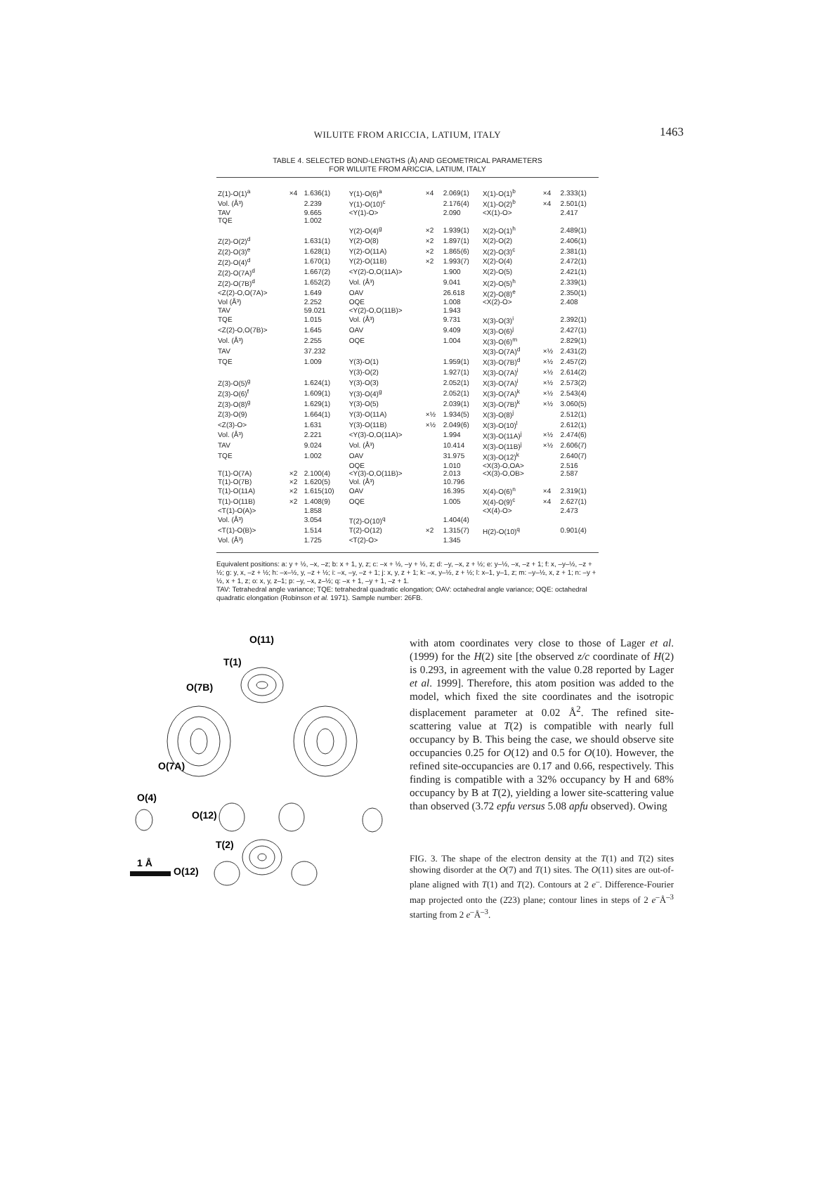WILUITE FROM ARICCIA, LATIUM, ITALY
1463
TABLE 4. SELECTED BOND-LENGTHS (Å) AND GEOMETRICAL PARAMETERS
FOR WILUITE FROM ARICCIA, LATIUM, ITALY
| Z(1)-O(1)<sup>a</sup> | ×4 | 1.636(1) | Y(1)-O(6)<sup>a</sup> | ×4 | 2.069(1) | X(1)-O(1)<sup>b</sup> | ×4 | 2.333(1) |
| Vol. (Å³) | | 2.239 | Y(1)-O(10)<sup>c</sup> | | 2.176(4) | X(1)-O(2)<sup>b</sup> | ×4 | 2.501(1) |
| TAV | | 9.665 | <Y(1)-O> | | 2.090 | <X(1)-O> | | 2.417 |
| TQE | | 1.002 | | | | | | |
| | | | Y(2)-O(4)<sup>g</sup> | ×2 | 1.939(1) | X(2)-O(1)<sup>h</sup> | | 2.489(1) |
| Z(2)-O(2)<sup>d</sup> | | 1.631(1) | Y(2)-O(8) | ×2 | 1.897(1) | X(2)-O(2) | | 2.406(1) |
| Z(2)-O(3)<sup>e</sup> | | 1.628(1) | Y(2)-O(11A) | ×2 | 1.865(6) | X(2)-O(3)<sup>c</sup> | | 2.381(1) |
| Z(2)-O(4)<sup>d</sup> | | 1.670(1) | Y(2)-O(11B) | ×2 | 1.993(7) | X(2)-O(4) | | 2.472(1) |
| Z(2)-O(7A)<sup>d</sup> | | 1.667(2) | <Y(2)-O,O(11A)> | | 1.900 | X(2)-O(5) | | 2.421(1) |
| Z(2)-O(7B)<sup>d</sup> | | 1.652(2) | Vol. (Å³) | | 9.041 | X(2)-O(5)<sup>h</sup> | | 2.339(1) |
| <Z(2)-O,O(7A)> | | 1.649 | OAV | | 26.618 | X(2)-O(8)<sup>e</sup> | | 2.350(1) |
| Vol (Å³) | | 2.252 | OQE | | 1.008 | <X(2)-O> | | 2.408 |
| TAV | | 59.021 | <Y(2)-O,O(11B)> | | 1.943 | | | |
| TQE | | 1.015 | Vol. (Å³) | | 9.731 | X(3)-O(3)<sup>i</sup> | | 2.392(1) |
| <Z(2)-O,O(7B)> | | 1.645 | OAV | | 9.409 | X(3)-O(6)<sup>j</sup> | | 2.427(1) |
| Vol. (Å³) | | 2.255 | OQE | | 1.004 | X(3)-O(6)<sup>m</sup> | | 2.829(1) |
| TAV | | 37.232 | | | | X(3)-O(7A)<sup>d</sup> | ×½ | 2.431(2) |
| TQE | | 1.009 | Y(3)-O(1) | | 1.959(1) | X(3)-O(7B)<sup>d</sup> | ×½ | 2.457(2) |
| | | | Y(3)-O(2) | | 1.927(1) | X(3)-O(7A)<sup>i</sup> | ×½ | 2.614(2) |
| Z(3)-O(5)<sup>g</sup> | | 1.624(1) | Y(3)-O(3) | | 2.052(1) | X(3)-O(7A)<sup>i</sup> | ×½ | 2.573(2) |
| Z(3)-O(6)<sup>f</sup> | | 1.609(1) | Y(3)-O(4)<sup>g</sup> | | 2.052(1) | X(3)-O(7A)<sup>k</sup> | ×½ | 2.543(4) |
| Z(3)-O(8)<sup>g</sup> | | 1.629(1) | Y(3)-O(5) | | 2.039(1) | X(3)-O(7B)<sup>k</sup> | ×½ | 3.060(5) |
| Z(3)-O(9) | | 1.664(1) | Y(3)-O(11A) | ×½ | 1.934(5) | X(3)-O(8)<sup>j</sup> | | 2.512(1) |
| <Z(3)-O> | | 1.631 | Y(3)-O(11B) | ×½ | 2.049(6) | X(3)-O(10)<sup>l</sup> | | 2.612(1) |
| Vol. (Å³) | | 2.221 | <Y(3)-O,O(11A)> | | 1.994 | X(3)-O(11A)<sup>j</sup> | ×½ | 2.474(6) |
| TAV | | 9.024 | Vol. (Å³) | | 10.414 | X(3)-O(11B)<sup>j</sup> | ×½ | 2.606(7) |
| TQE | | 1.002 | OAV | | 31.975 | X(3)-O(12)<sup>k</sup> | | 2.640(7) |
| | | | OQE | | 1.010 | <X(3)-O,OA> | | 2.516 |
| T(1)-O(7A) | ×2 | 2.100(4) | <Y(3)-O,O(11B)> | | 2.013 | <X(3)-O,OB> | | 2.587 |
| T(1)-O(7B) | ×2 | 1.620(5) | Vol. (Å³) | | 10.796 | | | |
| T(1)-O(11A) | ×2 | 1.615(10) | OAV | | 16.395 | X(4)-O(6)<sup>n</sup> | ×4 | 2.319(1) |
| T(1)-O(11B) | ×2 | 1.408(9) | OQE | | 1.005 | X(4)-O(9)<sup>c</sup> | ×4 | 2.627(1) |
| <T(1)-O(A)> | | 1.858 | | | | <X(4)-O> | | 2.473 |
| Vol. (Å³) | | 3.054 | T(2)-O(10)<sup>q</sup> | | 1.404(4) | | | |
| <T(1)-O(B)> | | 1.514 | T(2)-O(12) | ×2 | 1.315(7) | H(2)-O(10)<sup>q</sup> | | 0.901(4) |
| Vol. (Å³) | | 1.725 | <T(2)-O> | | 1.345 | | | |
Equivalent positions: a: y + ½, –x, –z; b: x + 1, y, z; c: –x + ½, –y + ½, z; d: –y, –x, z + ½; e: y–½, –x, –z + 1; f: x, –y–½, –z + ½; g: y, x, –z + ½; h: –x–½, y, –z + ½; i: –x, –y, –z + 1; j: x, y, z + 1; k: –x, y–½, z + ½; l: x–1, y–1, z; m: –y–½, x, z + 1; n: –y + ½, x + 1, z; o: x, y, z–1; p: –y, –x, z–½; q: –x + 1, –y + 1, –z + 1.
TAV: Tetrahedral angle variance; TQE: tetrahedral quadratic elongation; OAV: octahedral angle variance; OQE: octahedral quadratic elongation (Robinson et al. 1971). Sample number: 26FB.
O(11)
T(1)
O(7B)
O(7A)
O(4)
O(12)
T(2)
1 Å
O(12)
with atom coordinates very close to those of Lager et al. (1999) for the H(2) site [the observed z/c coordinate of H(2) is 0.293, in agreement with the value 0.28 reported by Lager et al. 1999]. Therefore, this atom position was added to the model, which fixed the site coordinates and the isotropic displacement parameter at 0.02 Å<sup>2</sup>. The refined site-scattering value at T(2) is compatible with nearly full occupancy by B. This being the case, we should observe site occupancies 0.25 for O(12) and 0.5 for O(10). However, the refined site-occupancies are 0.17 and 0.66, respectively. This finding is compatible with a 32% occupancy by H and 68% occupancy by B at T(2), yielding a lower site-scattering value than observed (3.72 epfu versus 5.08 apfu observed). Owing
FIG. 3. The shape of the electron density at the T(1) and T(2) sites showing disorder at the O(7) and T(1) sites. The O(11) sites are out-of-plane aligned with T(1) and T(2). Contours at 2 e<sup>–</sup>. Difference-Fourier map projected onto the (2̄23) plane; contour lines in steps of 2 e<sup>–</sup>Å<sup>–3</sup> starting from 2 e<sup>–</sup>Å<sup>–3</sup>.